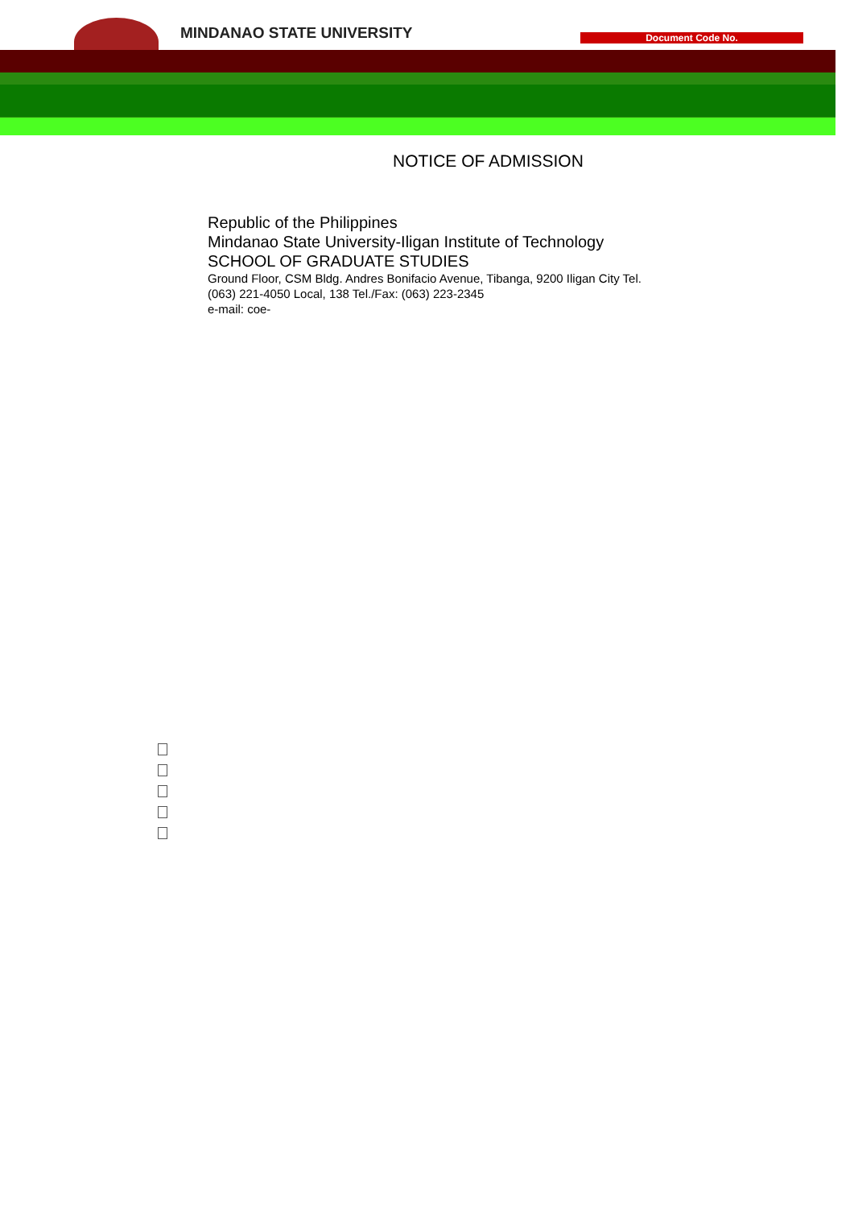MINDANAO STATE UNIVERSITY Document Code No.
NOTICE OF ADMISSION
Republic of the Philippines
Mindanao State University-Iligan Institute of Technology
SCHOOL OF GRADUATE STUDIES
Ground Floor, CSM Bldg. Andres Bonifacio Avenue, Tibanga, 9200 Iligan City Tel. (063) 221-4050 Local, 138 Tel./Fax: (063) 223-2345
e-mail: coe-